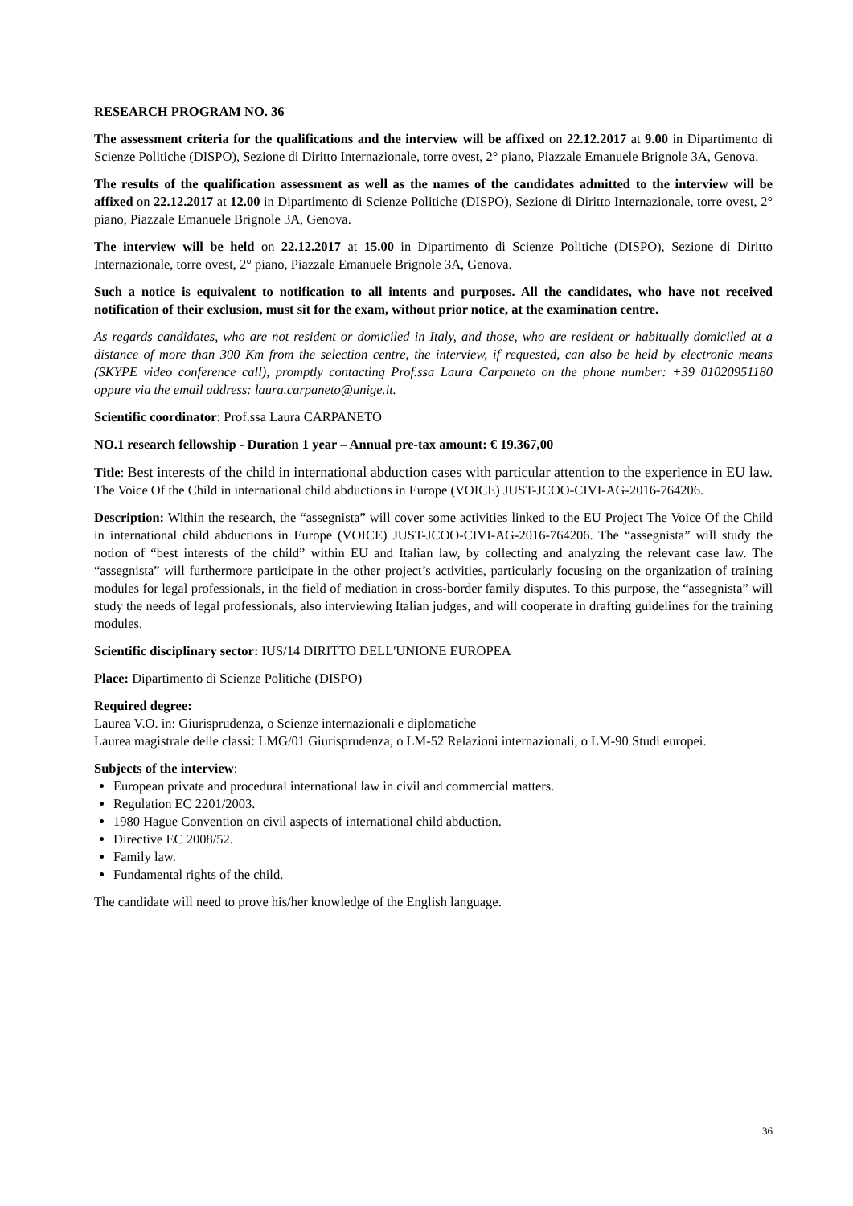RESEARCH PROGRAM NO. 36
The assessment criteria for the qualifications and the interview will be affixed on 22.12.2017 at 9.00 in Dipartimento di Scienze Politiche (DISPO), Sezione di Diritto Internazionale, torre ovest, 2° piano, Piazzale Emanuele Brignole 3A, Genova.
The results of the qualification assessment as well as the names of the candidates admitted to the interview will be affixed on 22.12.2017 at 12.00 in Dipartimento di Scienze Politiche (DISPO), Sezione di Diritto Internazionale, torre ovest, 2° piano, Piazzale Emanuele Brignole 3A, Genova.
The interview will be held on 22.12.2017 at 15.00 in Dipartimento di Scienze Politiche (DISPO), Sezione di Diritto Internazionale, torre ovest, 2° piano, Piazzale Emanuele Brignole 3A, Genova.
Such a notice is equivalent to notification to all intents and purposes. All the candidates, who have not received notification of their exclusion, must sit for the exam, without prior notice, at the examination centre.
As regards candidates, who are not resident or domiciled in Italy, and those, who are resident or habitually domiciled at a distance of more than 300 Km from the selection centre, the interview, if requested, can also be held by electronic means (SKYPE video conference call), promptly contacting Prof.ssa Laura Carpaneto on the phone number: +39 01020951180 oppure via the email address: laura.carpaneto@unige.it.
Scientific coordinator: Prof.ssa Laura CARPANETO
NO.1 research fellowship - Duration 1 year – Annual pre-tax amount: € 19.367,00
Title: Best interests of the child in international abduction cases with particular attention to the experience in EU law. The Voice Of the Child in international child abductions in Europe (VOICE) JUST-JCOO-CIVI-AG-2016-764206.
Description: Within the research, the “assegnista” will cover some activities linked to the EU Project The Voice Of the Child in international child abductions in Europe (VOICE) JUST-JCOO-CIVI-AG-2016-764206. The “assegnista” will study the notion of “best interests of the child” within EU and Italian law, by collecting and analyzing the relevant case law. The “assegnista” will furthermore participate in the other project’s activities, particularly focusing on the organization of training modules for legal professionals, in the field of mediation in cross-border family disputes. To this purpose, the “assegnista” will study the needs of legal professionals, also interviewing Italian judges, and will cooperate in drafting guidelines for the training modules.
Scientific disciplinary sector: IUS/14 DIRITTO DELL'UNIONE EUROPEA
Place: Dipartimento di Scienze Politiche (DISPO)
Required degree:
Laurea V.O. in: Giurisprudenza, o Scienze internazionali e diplomatiche
Laurea magistrale delle classi: LMG/01 Giurisprudenza, o LM-52 Relazioni internazionali, o LM-90 Studi europei.
Subjects of the interview:
European private and procedural international law in civil and commercial matters.
Regulation EC 2201/2003.
1980 Hague Convention on civil aspects of international child abduction.
Directive EC 2008/52.
Family law.
Fundamental rights of the child.
The candidate will need to prove his/her knowledge of the English language.
36